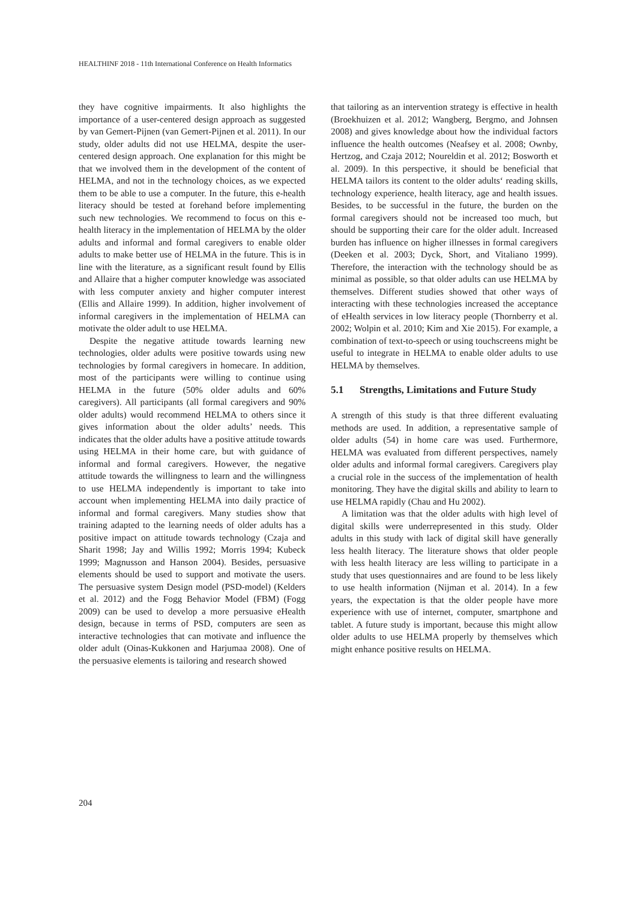HEALTHINF 2018 - 11th International Conference on Health Informatics
they have cognitive impairments. It also highlights the importance of a user-centered design approach as suggested by van Gemert-Pijnen (van Gemert-Pijnen et al. 2011). In our study, older adults did not use HELMA, despite the user-centered design approach. One explanation for this might be that we involved them in the development of the content of HELMA, and not in the technology choices, as we expected them to be able to use a computer. In the future, this e-health literacy should be tested at forehand before implementing such new technologies. We recommend to focus on this e-health literacy in the implementation of HELMA by the older adults and informal and formal caregivers to enable older adults to make better use of HELMA in the future. This is in line with the literature, as a significant result found by Ellis and Allaire that a higher computer knowledge was associated with less computer anxiety and higher computer interest (Ellis and Allaire 1999). In addition, higher involvement of informal caregivers in the implementation of HELMA can motivate the older adult to use HELMA.
Despite the negative attitude towards learning new technologies, older adults were positive towards using new technologies by formal caregivers in homecare. In addition, most of the participants were willing to continue using HELMA in the future (50% older adults and 60% caregivers). All participants (all formal caregivers and 90% older adults) would recommend HELMA to others since it gives information about the older adults’ needs. This indicates that the older adults have a positive attitude towards using HELMA in their home care, but with guidance of informal and formal caregivers. However, the negative attitude towards the willingness to learn and the willingness to use HELMA independently is important to take into account when implementing HELMA into daily practice of informal and formal caregivers. Many studies show that training adapted to the learning needs of older adults has a positive impact on attitude towards technology (Czaja and Sharit 1998; Jay and Willis 1992; Morris 1994; Kubeck 1999; Magnusson and Hanson 2004). Besides, persuasive elements should be used to support and motivate the users. The persuasive system Design model (PSD-model) (Kelders et al. 2012) and the Fogg Behavior Model (FBM) (Fogg 2009) can be used to develop a more persuasive eHealth design, because in terms of PSD, computers are seen as interactive technologies that can motivate and influence the older adult (Oinas-Kukkonen and Harjumaa 2008). One of the persuasive elements is tailoring and research showed
that tailoring as an intervention strategy is effective in health (Broekhuizen et al. 2012; Wangberg, Bergmo, and Johnsen 2008) and gives knowledge about how the individual factors influence the health outcomes (Neafsey et al. 2008; Ownby, Hertzog, and Czaja 2012; Noureldin et al. 2012; Bosworth et al. 2009). In this perspective, it should be beneficial that HELMA tailors its content to the older adults‘ reading skills, technology experience, health literacy, age and health issues. Besides, to be successful in the future, the burden on the formal caregivers should not be increased too much, but should be supporting their care for the older adult. Increased burden has influence on higher illnesses in formal caregivers (Deeken et al. 2003; Dyck, Short, and Vitaliano 1999). Therefore, the interaction with the technology should be as minimal as possible, so that older adults can use HELMA by themselves. Different studies showed that other ways of interacting with these technologies increased the acceptance of eHealth services in low literacy people (Thornberry et al. 2002; Wolpin et al. 2010; Kim and Xie 2015). For example, a combination of text-to-speech or using touchscreens might be useful to integrate in HELMA to enable older adults to use HELMA by themselves.
5.1 Strengths, Limitations and Future Study
A strength of this study is that three different evaluating methods are used. In addition, a representative sample of older adults (54) in home care was used. Furthermore, HELMA was evaluated from different perspectives, namely older adults and informal formal caregivers. Caregivers play a crucial role in the success of the implementation of health monitoring. They have the digital skills and ability to learn to use HELMA rapidly (Chau and Hu 2002).
A limitation was that the older adults with high level of digital skills were underrepresented in this study. Older adults in this study with lack of digital skill have generally less health literacy. The literature shows that older people with less health literacy are less willing to participate in a study that uses questionnaires and are found to be less likely to use health information (Nijman et al. 2014). In a few years, the expectation is that the older people have more experience with use of internet, computer, smartphone and tablet. A future study is important, because this might allow older adults to use HELMA properly by themselves which might enhance positive results on HELMA.
204